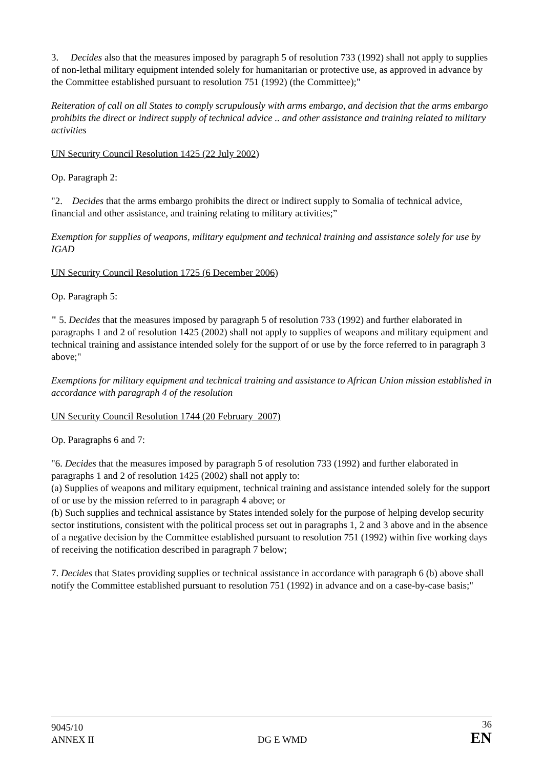3. Decides also that the measures imposed by paragraph 5 of resolution 733 (1992) shall not apply to supplies of non-lethal military equipment intended solely for humanitarian or protective use, as approved in advance by the Committee established pursuant to resolution 751 (1992) (the Committee);"
Reiteration of call on all States to comply scrupulously with arms embargo, and decision that the arms embargo prohibits the direct or indirect supply of technical advice .. and other assistance and training related to military activities
UN Security Council Resolution 1425 (22 July 2002)
Op. Paragraph 2:
"2. Decides that the arms embargo prohibits the direct or indirect supply to Somalia of technical advice, financial and other assistance, and training relating to military activities;”
Exemption for supplies of weapons, military equipment and technical training and assistance solely for use by IGAD
UN Security Council Resolution 1725 (6 December 2006)
Op. Paragraph 5:
" 5. Decides that the measures imposed by paragraph 5 of resolution 733 (1992) and further elaborated in paragraphs 1 and 2 of resolution 1425 (2002) shall not apply to supplies of weapons and military equipment and technical training and assistance intended solely for the support of or use by the force referred to in paragraph 3 above;"
Exemptions for military equipment and technical training and assistance to African Union mission established in accordance with paragraph 4 of the resolution
UN Security Council Resolution 1744 (20 February 2007)
Op. Paragraphs 6 and 7:
"6. Decides that the measures imposed by paragraph 5 of resolution 733 (1992) and further elaborated in paragraphs 1 and 2 of resolution 1425 (2002) shall not apply to:
(a) Supplies of weapons and military equipment, technical training and assistance intended solely for the support of or use by the mission referred to in paragraph 4 above; or
(b) Such supplies and technical assistance by States intended solely for the purpose of helping develop security sector institutions, consistent with the political process set out in paragraphs 1, 2 and 3 above and in the absence of a negative decision by the Committee established pursuant to resolution 751 (1992) within five working days of receiving the notification described in paragraph 7 below;
7. Decides that States providing supplies or technical assistance in accordance with paragraph 6 (b) above shall notify the Committee established pursuant to resolution 751 (1992) in advance and on a case-by-case basis;"
9045/10
ANNEX II
DG E WMD
36
EN